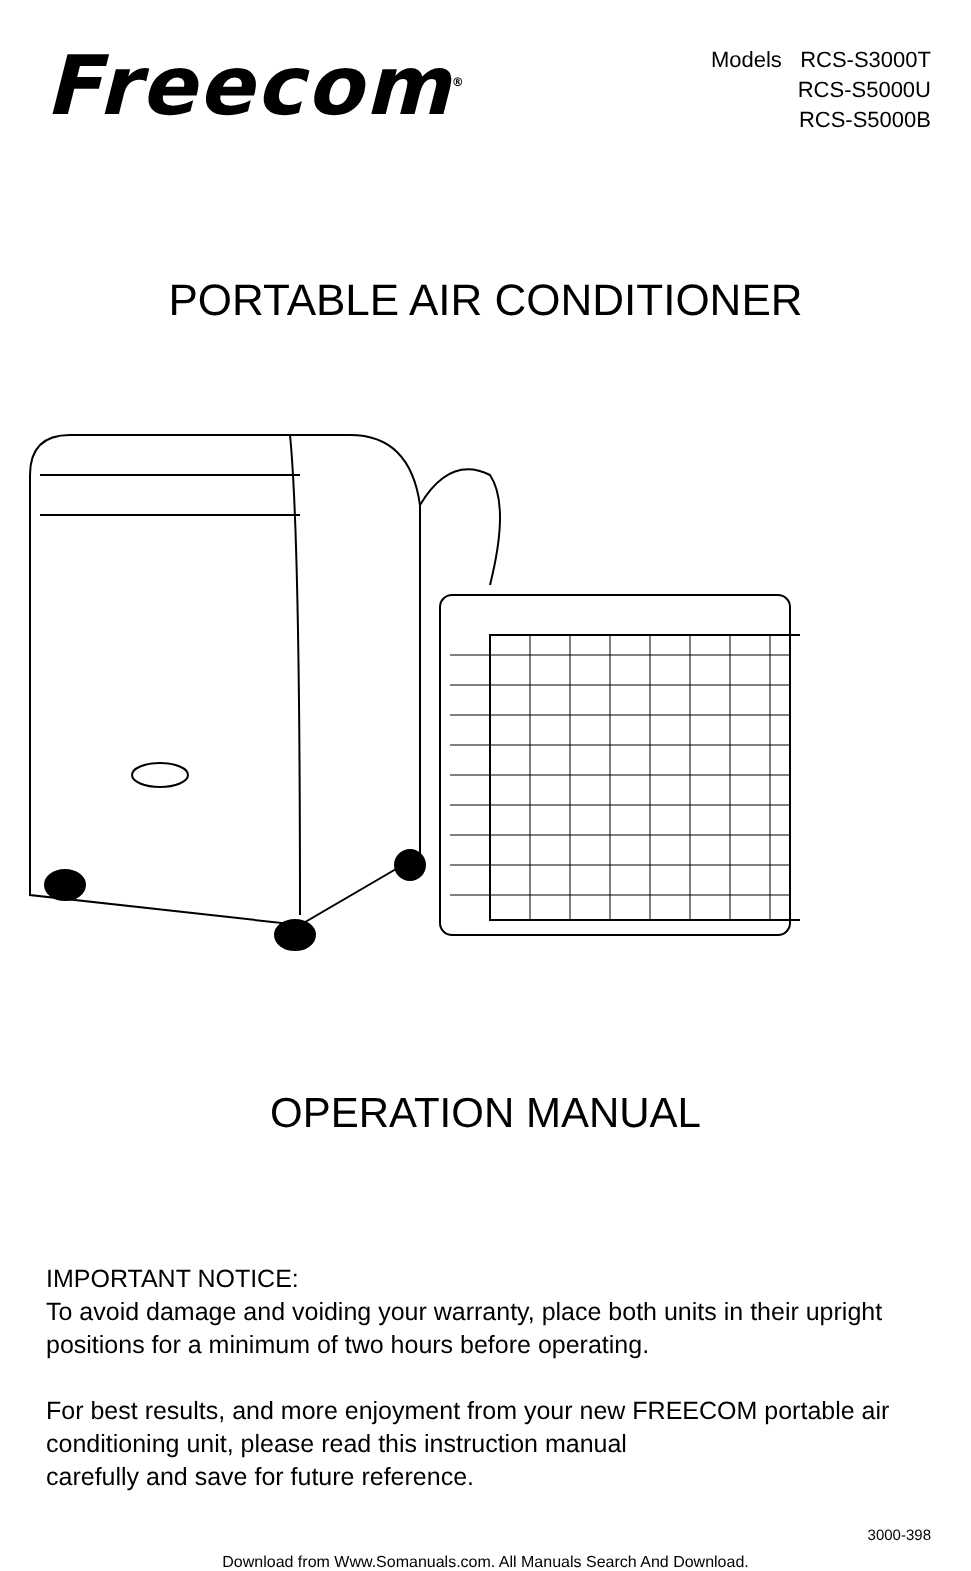Freecom<sup>®</sup>
Models RCS-S3000T
RCS-S5000U
RCS-S5000B
PORTABLE AIR CONDITIONER
OPERATION MANUAL
IMPORTANT NOTICE:
To avoid damage and voiding your warranty, place both units in their upright positions for a minimum of two hours before operating.
For best results, and more enjoyment from your new FREECOM portable air conditioning unit, please read this instruction manual
carefully and save for future reference.
3000-398
Download from Www.Somanuals.com. All Manuals Search And Download.